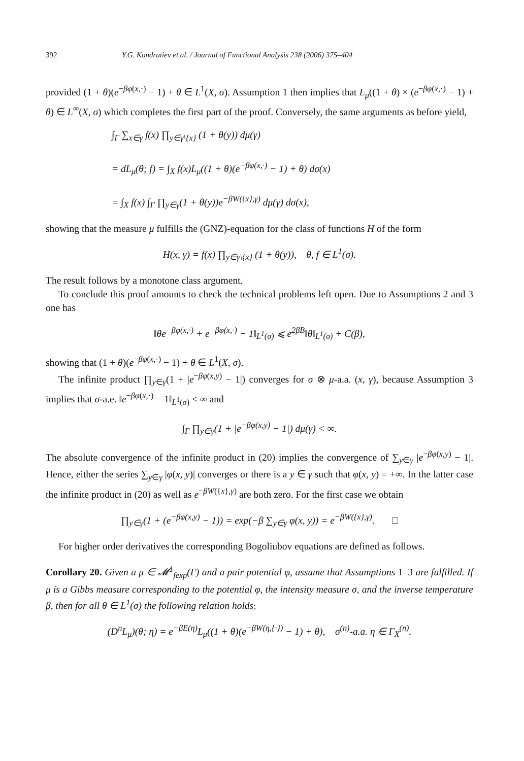392 Y.G. Kondratiev et al. / Journal of Functional Analysis 238 (2006) 375–404
provided (1 + θ)(e<sup>−βφ(x,·)</sup> − 1) + θ ∈ L<sup>1</sup>(X, σ). Assumption 1 then implies that L<sub>μ</sub>((1 + θ) × (e<sup>−βφ(x,·)</sup> − 1) + θ) ∈ L<sup>∞</sup>(X, σ) which completes the first part of the proof. Conversely, the same arguments as before yield,
∫<sub>Γ</sub> ∑<sub>x∈γ</sub> f(x) ∏<sub>y∈γ\{x}</sub> (1 + θ(y)) dμ(γ)
= dL<sub>μ</sub>(θ; f) = ∫<sub>X</sub> f(x)L<sub>μ</sub>((1 + θ)(e<sup>−βφ(x,·)</sup> − 1) + θ) dσ(x)
= ∫<sub>X</sub> f(x) ∫<sub>Γ</sub> ∏<sub>y∈γ</sub>(1 + θ(y))e<sup>−βW({x},γ)</sup> dμ(γ) dσ(x),
showing that the measure μ fulfills the (GNZ)-equation for the class of functions H of the form
H(x, γ) = f(x) ∏<sub>y∈γ\{x}</sub> (1 + θ(y)), θ, f ∈ L<sup>1</sup>(σ).
The result follows by a monotone class argument.
To conclude this proof amounts to check the technical problems left open. Due to Assumptions 2 and 3 one has
‖θe<sup>−βφ(x,·)</sup> + e<sup>−βφ(x,·)</sup> − 1‖<sub>L<sup>1</sup>(σ)</sub> ⩽ e<sup>2βB</sup>‖θ‖<sub>L<sup>1</sup>(σ)</sub> + C(β),
showing that (1 + θ)(e<sup>−βφ(x,·)</sup> − 1) + θ ∈ L<sup>1</sup>(X, σ).
The infinite product ∏<sub>y∈γ</sub>(1 + |e<sup>−βφ(x,y)</sup> − 1|) converges for σ ⊗ μ-a.a. (x, γ), because Assumption 3 implies that σ-a.e. ‖e<sup>−βφ(x,·)</sup> − 1‖<sub>L<sup>1</sup>(σ)</sub> < ∞ and
∫<sub>Γ</sub> ∏<sub>y∈γ</sub>(1 + |e<sup>−βφ(x,y)</sup> − 1|) dμ(γ) < ∞.
The absolute convergence of the infinite product in (20) implies the convergence of ∑<sub>y∈γ</sub> |e<sup>−βφ(x,y)</sup> − 1|. Hence, either the series ∑<sub>y∈γ</sub> |φ(x, y)| converges or there is a y ∈ γ such that φ(x, y) = +∞. In the latter case the infinite product in (20) as well as e<sup>−βW({x},γ)</sup> are both zero. For the first case we obtain
∏<sub>y∈γ</sub>(1 + (e<sup>−βφ(x,y)</sup> − 1)) = exp(−β ∑<sub>y∈γ</sub> φ(x, y)) = e<sup>−βW({x},γ)</sup>. □
For higher order derivatives the corresponding Bogoliubov equations are defined as follows.
Corollary 20. Given a μ ∈ 𝓜<sup>1</sup><sub>fexp</sub>(Γ) and a pair potential φ, assume that Assumptions 1–3 are fulfilled. If μ is a Gibbs measure corresponding to the potential φ, the intensity measure σ, and the inverse temperature β, then for all θ ∈ L<sup>1</sup>(σ) the following relation holds:
(D<sup>n</sup>L<sub>μ</sub>)(θ; η) = e<sup>−βE(η)</sup>L<sub>μ</sub>((1 + θ)(e<sup>−βW(η,{·})</sup> − 1) + θ), σ<sup>(n)</sup>-a.a. η ∈ Γ<sub>X</sub><sup>(n)</sup>.